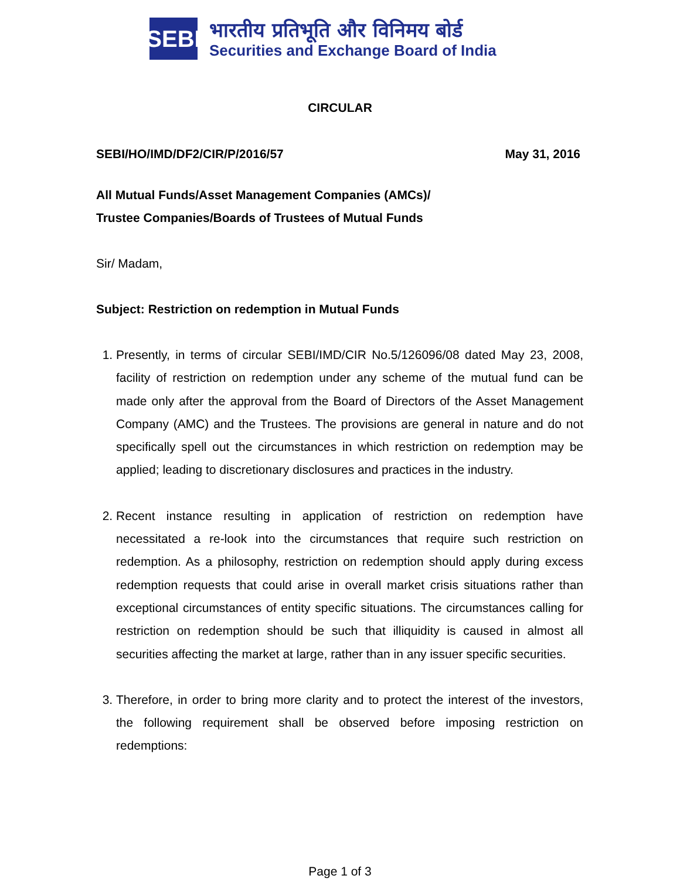SEBI
भारतीय प्रतिभूति और विनिमय बोर्ड
Securities and Exchange Board of India
CIRCULAR
SEBI/HO/IMD/DF2/CIR/P/2016/57 May 31, 2016
All Mutual Funds/Asset Management Companies (AMCs)/
Trustee Companies/Boards of Trustees of Mutual Funds
Sir/ Madam,
Subject: Restriction on redemption in Mutual Funds
1. Presently, in terms of circular SEBI/IMD/CIR No.5/126096/08 dated May 23, 2008, facility of restriction on redemption under any scheme of the mutual fund can be made only after the approval from the Board of Directors of the Asset Management Company (AMC) and the Trustees. The provisions are general in nature and do not specifically spell out the circumstances in which restriction on redemption may be applied; leading to discretionary disclosures and practices in the industry.
2. Recent instance resulting in application of restriction on redemption have necessitated a re-look into the circumstances that require such restriction on redemption. As a philosophy, restriction on redemption should apply during excess redemption requests that could arise in overall market crisis situations rather than exceptional circumstances of entity specific situations. The circumstances calling for restriction on redemption should be such that illiquidity is caused in almost all securities affecting the market at large, rather than in any issuer specific securities.
3. Therefore, in order to bring more clarity and to protect the interest of the investors, the following requirement shall be observed before imposing restriction on redemptions:
Page 1 of 3